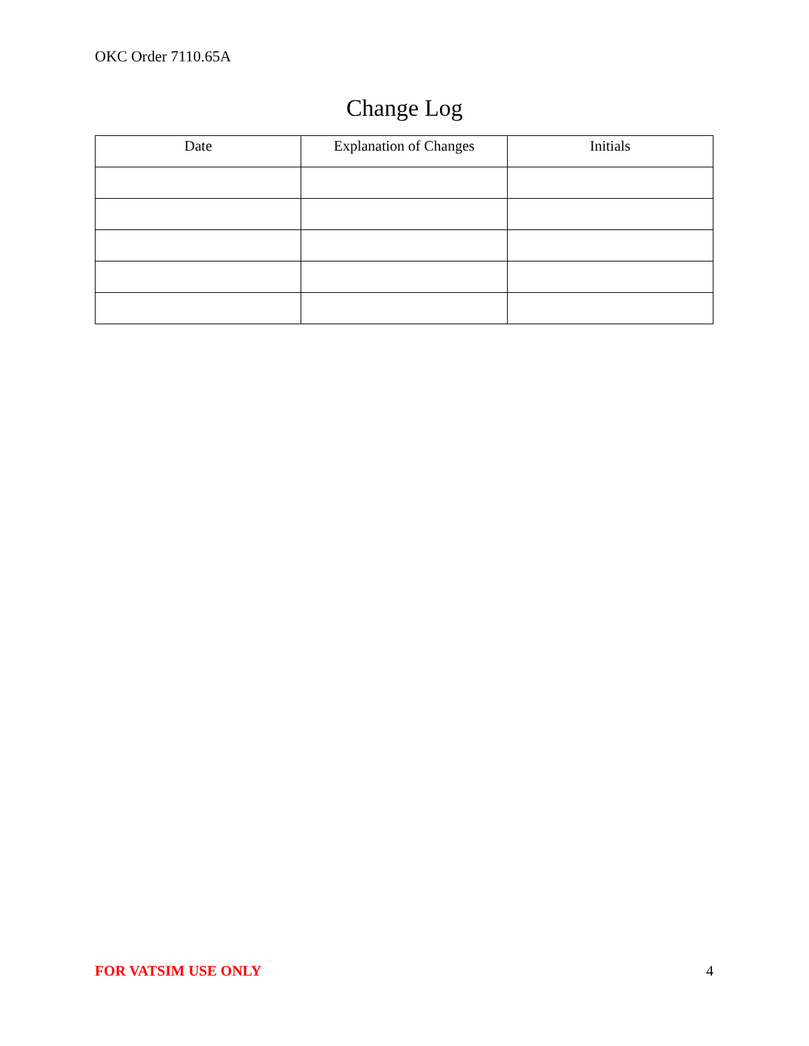OKC Order 7110.65A
Change Log
| Date | Explanation of Changes | Initials |
| --- | --- | --- |
FOR VATSIM USE ONLY 4